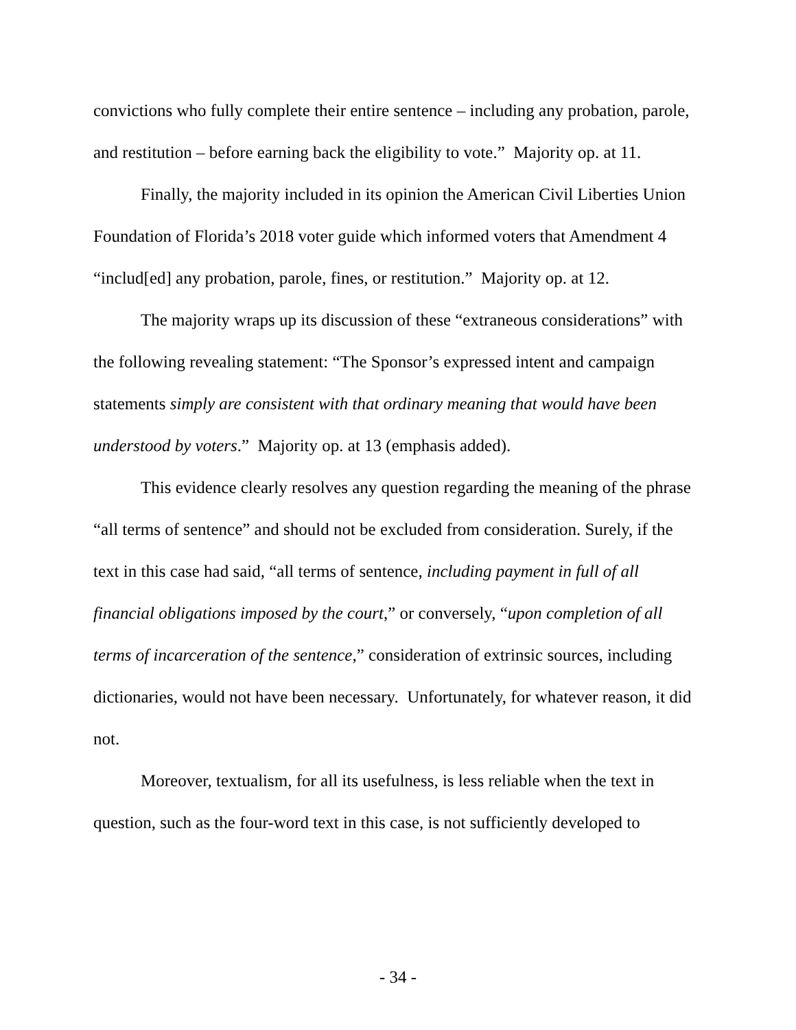convictions who fully complete their entire sentence – including any probation, parole, and restitution – before earning back the eligibility to vote.” Majority op. at 11.
Finally, the majority included in its opinion the American Civil Liberties Union Foundation of Florida’s 2018 voter guide which informed voters that Amendment 4 “includ[ed] any probation, parole, fines, or restitution.” Majority op. at 12.
The majority wraps up its discussion of these “extraneous considerations” with the following revealing statement: “The Sponsor’s expressed intent and campaign statements simply are consistent with that ordinary meaning that would have been understood by voters.” Majority op. at 13 (emphasis added).
This evidence clearly resolves any question regarding the meaning of the phrase “all terms of sentence” and should not be excluded from consideration. Surely, if the text in this case had said, “all terms of sentence, including payment in full of all financial obligations imposed by the court,” or conversely, “upon completion of all terms of incarceration of the sentence,” consideration of extrinsic sources, including dictionaries, would not have been necessary. Unfortunately, for whatever reason, it did not.
Moreover, textualism, for all its usefulness, is less reliable when the text in question, such as the four-word text in this case, is not sufficiently developed to
- 34 -